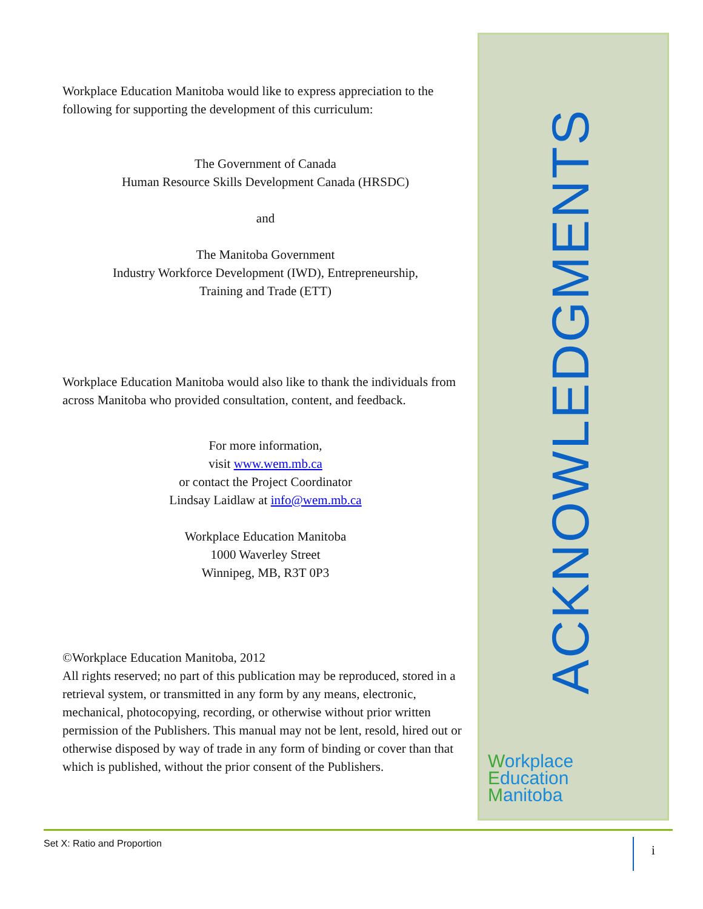Workplace Education Manitoba would like to express appreciation to the following for supporting the development of this curriculum:
The Government of Canada
Human Resource Skills Development Canada (HRSDC)
and
The Manitoba Government
Industry Workforce Development (IWD), Entrepreneurship,
Training and Trade (ETT)
Workplace Education Manitoba would also like to thank the individuals from across Manitoba who provided consultation, content, and feedback.
For more information,
visit www.wem.mb.ca
or contact the Project Coordinator
Lindsay Laidlaw at info@wem.mb.ca
Workplace Education Manitoba
1000 Waverley Street
Winnipeg, MB, R3T 0P3
©Workplace Education Manitoba, 2012
All rights reserved; no part of this publication may be reproduced, stored in a retrieval system, or transmitted in any form by any means, electronic, mechanical, photocopying, recording, or otherwise without prior written permission of the Publishers. This manual may not be lent, resold, hired out or otherwise disposed by way of trade in any form of binding or cover than that which is published, without the prior consent of the Publishers.
ACKNOWLEDGMENTS
Workplace
Education
Manitoba
Set X: Ratio and Proportion i